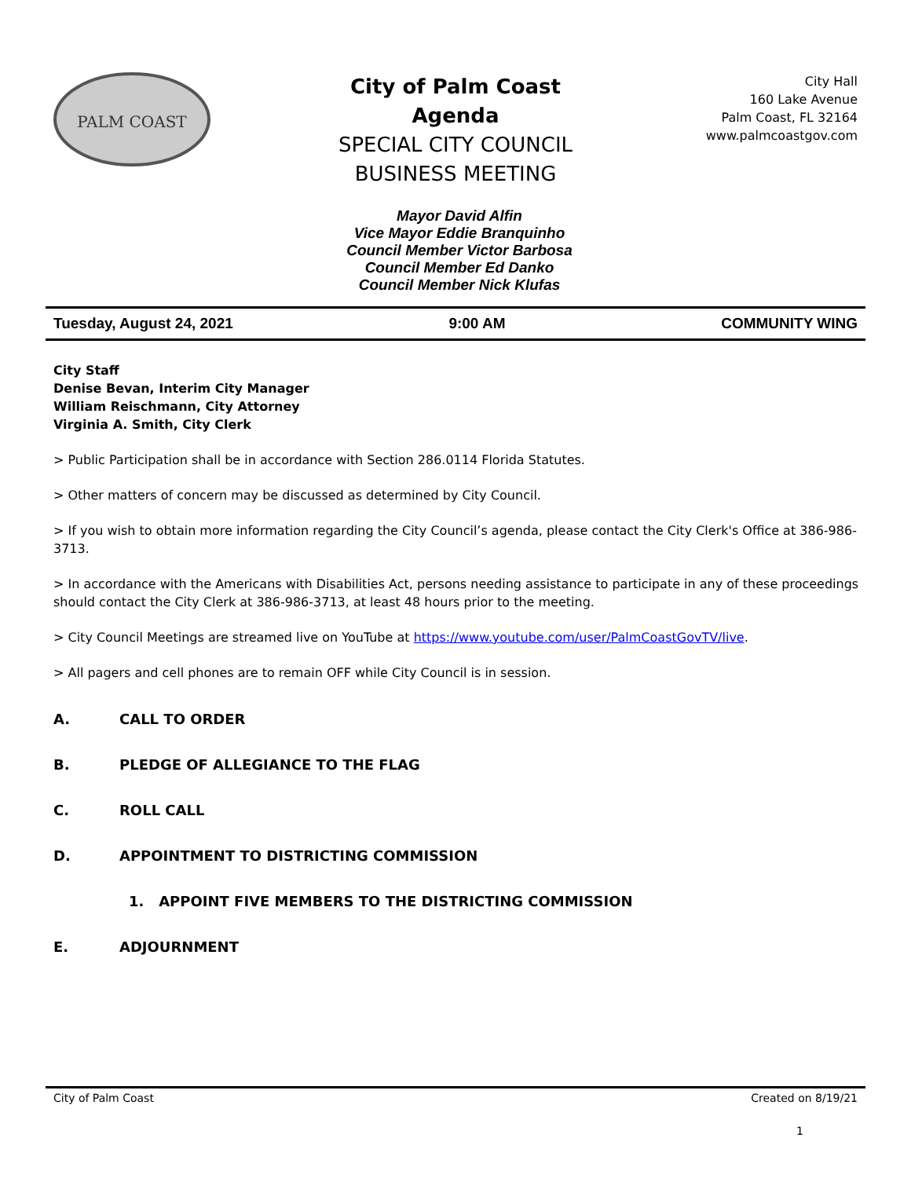PALM COAST
City of Palm Coast
Agenda
SPECIAL CITY COUNCIL
BUSINESS MEETING
City Hall
160 Lake Avenue
Palm Coast, FL 32164
www.palmcoastgov.com
Mayor David Alfin
Vice Mayor Eddie Branquinho
Council Member Victor Barbosa
Council Member Ed Danko
Council Member Nick Klufas
Tuesday, August 24, 2021 9:00 AM COMMUNITY WING
City Staff
Denise Bevan, Interim City Manager
William Reischmann, City Attorney
Virginia A. Smith, City Clerk
> Public Participation shall be in accordance with Section 286.0114 Florida Statutes.
> Other matters of concern may be discussed as determined by City Council.
> If you wish to obtain more information regarding the City Council’s agenda, please contact the City Clerk's Office at 386-986-3713.
> In accordance with the Americans with Disabilities Act, persons needing assistance to participate in any of these proceedings should contact the City Clerk at 386-986-3713, at least 48 hours prior to the meeting.
> City Council Meetings are streamed live on YouTube at https://www.youtube.com/user/PalmCoastGovTV/live.
> All pagers and cell phones are to remain OFF while City Council is in session.
A. CALL TO ORDER
B. PLEDGE OF ALLEGIANCE TO THE FLAG
C. ROLL CALL
D. APPOINTMENT TO DISTRICTING COMMISSION
1. APPOINT FIVE MEMBERS TO THE DISTRICTING COMMISSION
E. ADJOURNMENT
City of Palm Coast Created on 8/19/21
1